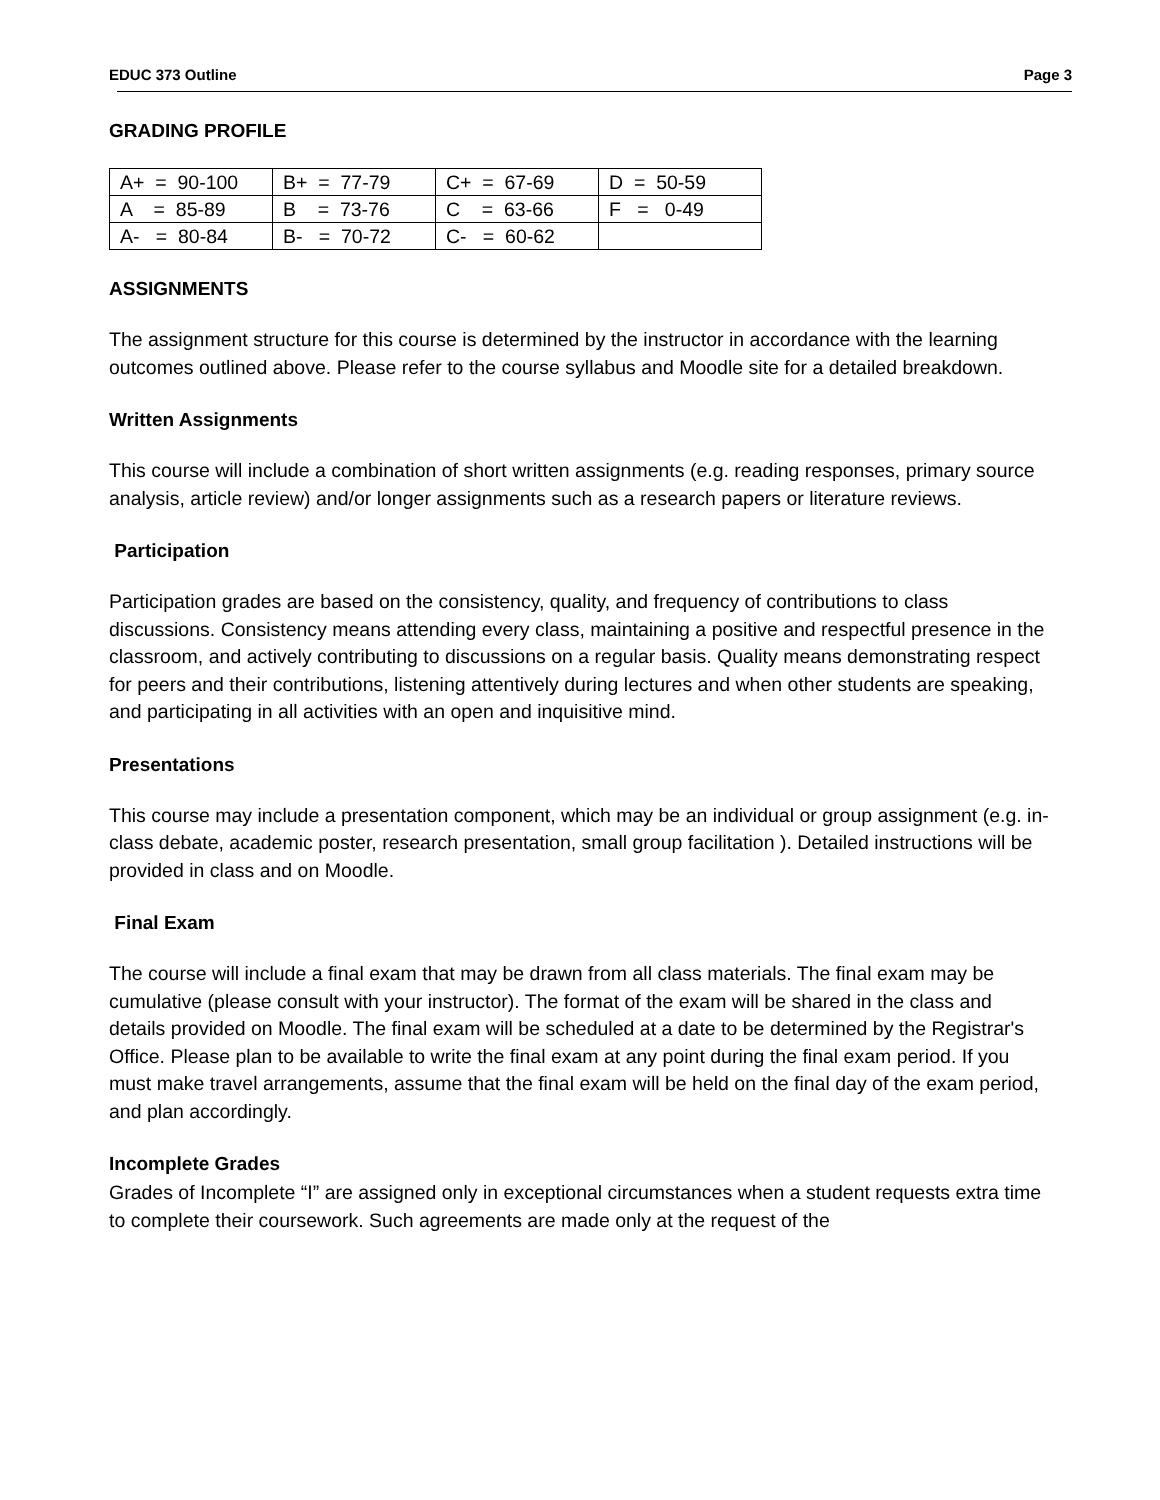EDUC 373 Outline Page 3
GRADING PROFILE
| A+ = 90-100 | B+ = 77-79 | C+ = 67-69 | D = 50-59 |
| A = 85-89 | B = 73-76 | C = 63-66 | F = 0-49 |
| A- = 80-84 | B- = 70-72 | C- = 60-62 | |
ASSIGNMENTS
The assignment structure for this course is determined by the instructor in accordance with the learning outcomes outlined above. Please refer to the course syllabus and Moodle site for a detailed breakdown.
Written Assignments
This course will include a combination of short written assignments (e.g. reading responses, primary source analysis, article review) and/or longer assignments such as a research papers or literature reviews.
Participation
Participation grades are based on the consistency, quality, and frequency of contributions to class discussions. Consistency means attending every class, maintaining a positive and respectful presence in the classroom, and actively contributing to discussions on a regular basis. Quality means demonstrating respect for peers and their contributions, listening attentively during lectures and when other students are speaking, and participating in all activities with an open and inquisitive mind.
Presentations
This course may include a presentation component, which may be an individual or group assignment (e.g. in-class debate, academic poster, research presentation, small group facilitation ). Detailed instructions will be provided in class and on Moodle.
Final Exam
The course will include a final exam that may be drawn from all class materials. The final exam may be cumulative (please consult with your instructor). The format of the exam will be shared in the class and details provided on Moodle. The final exam will be scheduled at a date to be determined by the Registrar's Office. Please plan to be available to write the final exam at any point during the final exam period. If you must make travel arrangements, assume that the final exam will be held on the final day of the exam period, and plan accordingly.
Incomplete Grades
Grades of Incomplete “I” are assigned only in exceptional circumstances when a student requests extra time to complete their coursework. Such agreements are made only at the request of the